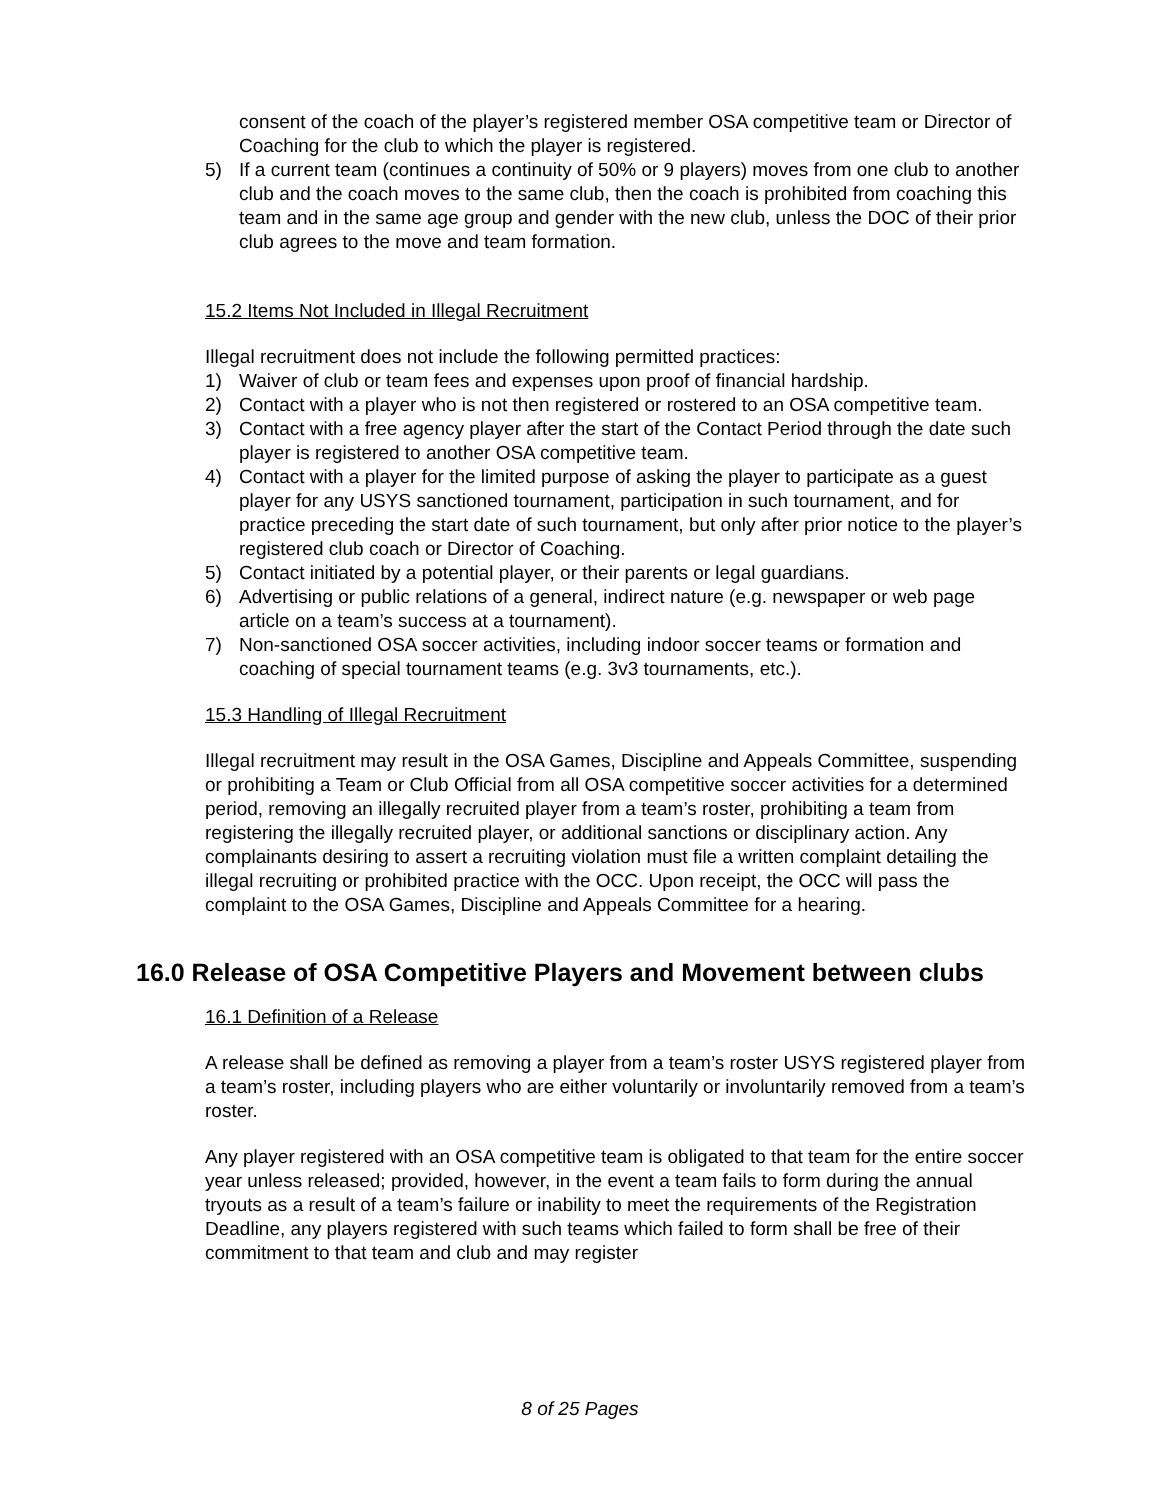consent of the coach of the player’s registered member OSA competitive team or Director of Coaching for the club to which the player is registered.
5) If a current team (continues a continuity of 50% or 9 players) moves from one club to another club and the coach moves to the same club, then the coach is prohibited from coaching this team and in the same age group and gender with the new club, unless the DOC of their prior club agrees to the move and team formation.
15.2 Items Not Included in Illegal Recruitment
Illegal recruitment does not include the following permitted practices:
1) Waiver of club or team fees and expenses upon proof of financial hardship.
2) Contact with a player who is not then registered or rostered to an OSA competitive team.
3) Contact with a free agency player after the start of the Contact Period through the date such player is registered to another OSA competitive team.
4) Contact with a player for the limited purpose of asking the player to participate as a guest player for any USYS sanctioned tournament, participation in such tournament, and for practice preceding the start date of such tournament, but only after prior notice to the player’s registered club coach or Director of Coaching.
5) Contact initiated by a potential player, or their parents or legal guardians.
6) Advertising or public relations of a general, indirect nature (e.g. newspaper or web page article on a team’s success at a tournament).
7) Non-sanctioned OSA soccer activities, including indoor soccer teams or formation and coaching of special tournament teams (e.g. 3v3 tournaments, etc.).
15.3 Handling of Illegal Recruitment
Illegal recruitment may result in the OSA Games, Discipline and Appeals Committee, suspending or prohibiting a Team or Club Official from all OSA competitive soccer activities for a determined period, removing an illegally recruited player from a team’s roster, prohibiting a team from registering the illegally recruited player, or additional sanctions or disciplinary action. Any complainants desiring to assert a recruiting violation must file a written complaint detailing the illegal recruiting or prohibited practice with the OCC. Upon receipt, the OCC will pass the complaint to the OSA Games, Discipline and Appeals Committee for a hearing.
16.0 Release of OSA Competitive Players and Movement between clubs
16.1 Definition of a Release
A release shall be defined as removing a player from a team’s roster USYS registered player from a team’s roster, including players who are either voluntarily or involuntarily removed from a team’s roster.
Any player registered with an OSA competitive team is obligated to that team for the entire soccer year unless released; provided, however, in the event a team fails to form during the annual tryouts as a result of a team’s failure or inability to meet the requirements of the Registration Deadline, any players registered with such teams which failed to form shall be free of their commitment to that team and club and may register
8 of 25 Pages